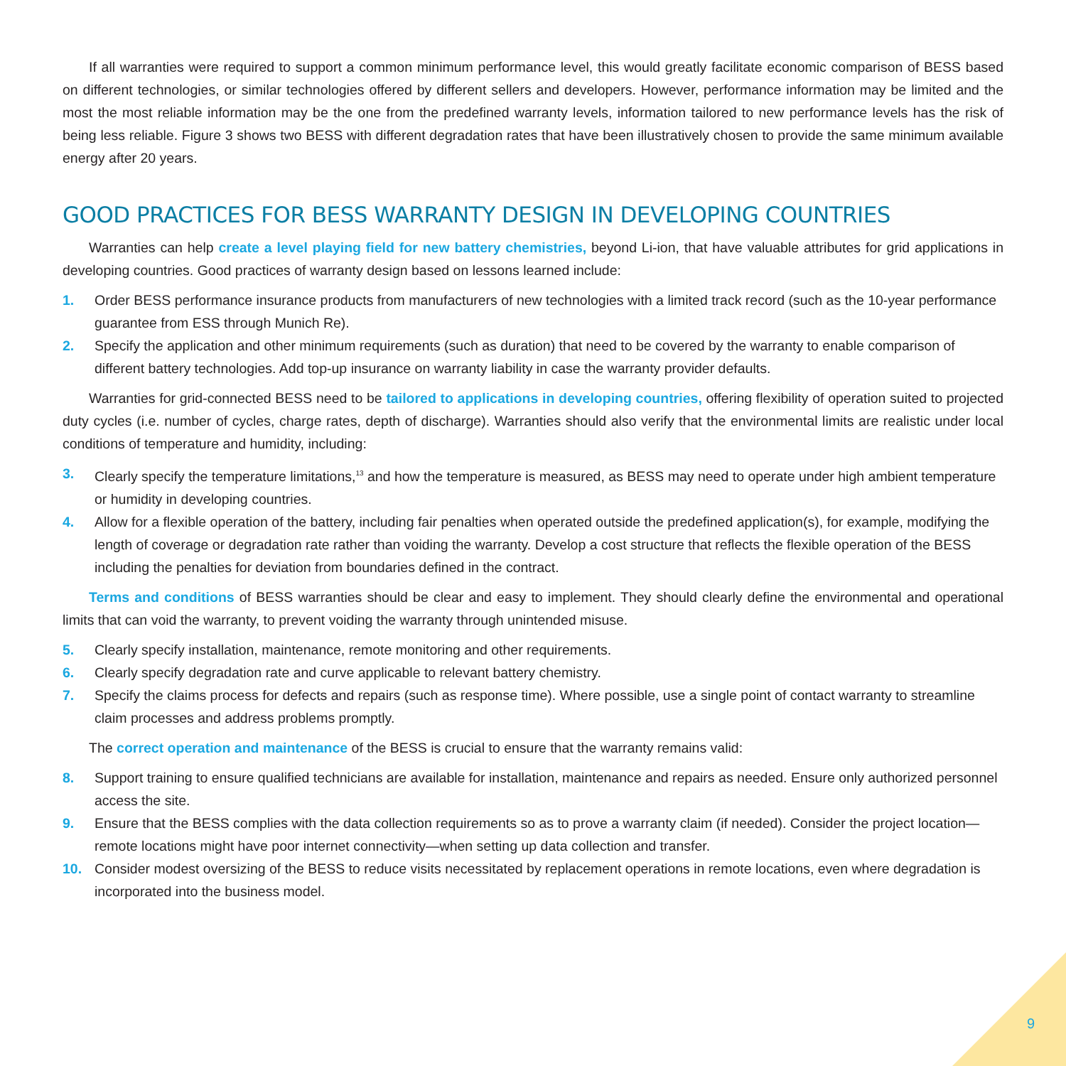If all warranties were required to support a common minimum performance level, this would greatly facilitate economic comparison of BESS based on different technologies, or similar technologies offered by different sellers and developers. However, performance information may be limited and the most the most reliable information may be the one from the predefined warranty levels, information tailored to new performance levels has the risk of being less reliable. Figure 3 shows two BESS with different degradation rates that have been illustratively chosen to provide the same minimum available energy after 20 years.
GOOD PRACTICES FOR BESS WARRANTY DESIGN IN DEVELOPING COUNTRIES
Warranties can help create a level playing field for new battery chemistries, beyond Li-ion, that have valuable attributes for grid applications in developing countries. Good practices of warranty design based on lessons learned include:
1. Order BESS performance insurance products from manufacturers of new technologies with a limited track record (such as the 10-year performance guarantee from ESS through Munich Re).
2. Specify the application and other minimum requirements (such as duration) that need to be covered by the warranty to enable comparison of different battery technologies. Add top-up insurance on warranty liability in case the warranty provider defaults.
Warranties for grid-connected BESS need to be tailored to applications in developing countries, offering flexibility of operation suited to projected duty cycles (i.e. number of cycles, charge rates, depth of discharge). Warranties should also verify that the environmental limits are realistic under local conditions of temperature and humidity, including:
3. Clearly specify the temperature limitations,<sup>13</sup> and how the temperature is measured, as BESS may need to operate under high ambient temperature or humidity in developing countries.
4. Allow for a flexible operation of the battery, including fair penalties when operated outside the predefined application(s), for example, modifying the length of coverage or degradation rate rather than voiding the warranty. Develop a cost structure that reflects the flexible operation of the BESS including the penalties for deviation from boundaries defined in the contract.
Terms and conditions of BESS warranties should be clear and easy to implement. They should clearly define the environmental and operational limits that can void the warranty, to prevent voiding the warranty through unintended misuse.
5. Clearly specify installation, maintenance, remote monitoring and other requirements.
6. Clearly specify degradation rate and curve applicable to relevant battery chemistry.
7. Specify the claims process for defects and repairs (such as response time). Where possible, use a single point of contact warranty to streamline claim processes and address problems promptly.
The correct operation and maintenance of the BESS is crucial to ensure that the warranty remains valid:
8. Support training to ensure qualified technicians are available for installation, maintenance and repairs as needed. Ensure only authorized personnel access the site.
9. Ensure that the BESS complies with the data collection requirements so as to prove a warranty claim (if needed). Consider the project location—remote locations might have poor internet connectivity—when setting up data collection and transfer.
10. Consider modest oversizing of the BESS to reduce visits necessitated by replacement operations in remote locations, even where degradation is incorporated into the business model.
9